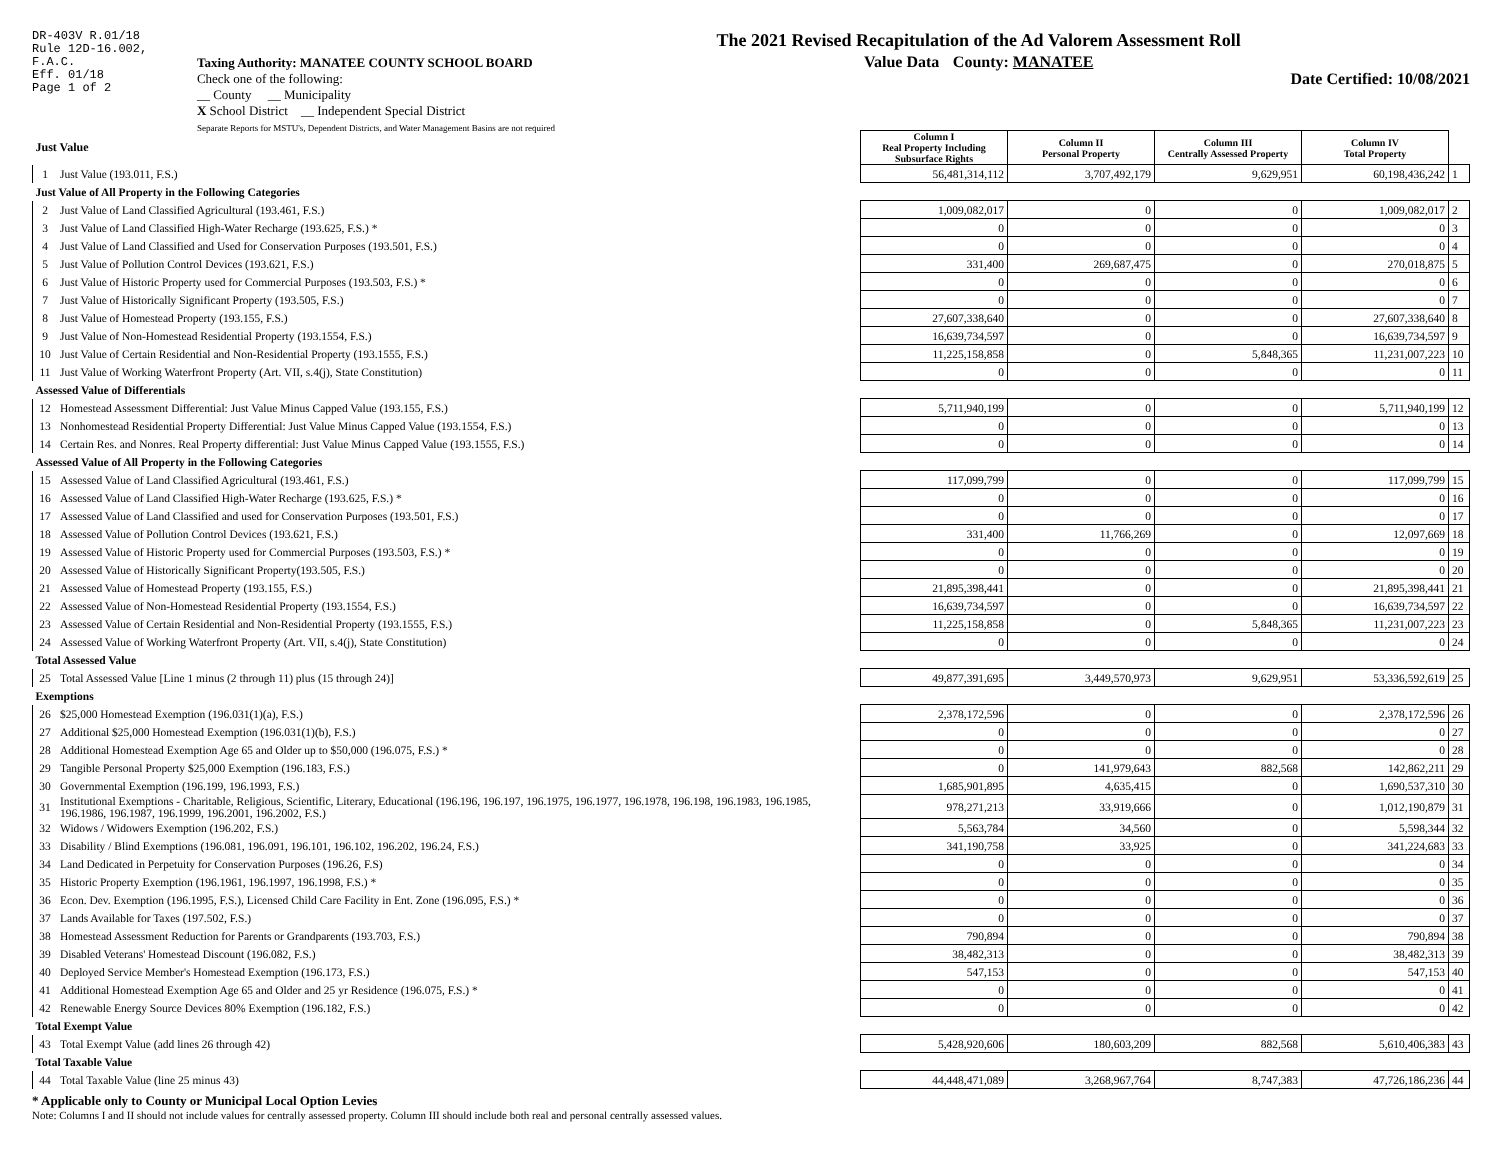DR-403V R.01/18
Rule 12D-16.002,
F.A.C.
Eff. 01/18
Page 1 of 2
Taxing Authority: MANATEE COUNTY SCHOOL BOARD
Check one of the following:
__ County __ Municipality
X School District __ Independent Special District
Separate Reports for MSTU's, Dependent Districts, and Water Management Basins are not required
The 2021 Revised Recapitulation of the Ad Valorem Assessment Roll
Value Data County: MANATEE
Date Certified: 10/08/2021
| Just Value | | Column I Real Property Including Subsurface Rights | Column II Personal Property | Column III Centrally Assessed Property | Column IV Total Property | |
| --- | --- | --- | --- | --- | --- | --- |
| 1 | Just Value (193.011, F.S.) | 56,481,314,112 | 3,707,492,179 | 9,629,951 | 60,198,436,242 | 1 |
| Just Value of All Property in the Following Categories | | | | | | |
| 2 | Just Value of Land Classified Agricultural (193.461, F.S.) | 1,009,082,017 | 0 | 0 | 1,009,082,017 | 2 |
| 3 | Just Value of Land Classified High-Water Recharge (193.625, F.S.) * | 0 | 0 | 0 | 0 | 3 |
| 4 | Just Value of Land Classified and Used for Conservation Purposes (193.501, F.S.) | 0 | 0 | 0 | 0 | 4 |
| 5 | Just Value of Pollution Control Devices (193.621, F.S.) | 331,400 | 269,687,475 | 0 | 270,018,875 | 5 |
| 6 | Just Value of Historic Property used for Commercial Purposes (193.503, F.S.) * | 0 | 0 | 0 | 0 | 6 |
| 7 | Just Value of Historically Significant Property (193.505, F.S.) | 0 | 0 | 0 | 0 | 7 |
| 8 | Just Value of Homestead Property (193.155, F.S.) | 27,607,338,640 | 0 | 0 | 27,607,338,640 | 8 |
| 9 | Just Value of Non-Homestead Residential Property (193.1554, F.S.) | 16,639,734,597 | 0 | 0 | 16,639,734,597 | 9 |
| 10 | Just Value of Certain Residential and Non-Residential Property (193.1555, F.S.) | 11,225,158,858 | 0 | 5,848,365 | 11,231,007,223 | 10 |
| 11 | Just Value of Working Waterfront Property (Art. VII, s.4(j), State Constitution) | 0 | 0 | 0 | 0 | 11 |
| Assessed Value of Differentials | | | | | | |
| 12 | Homestead Assessment Differential: Just Value Minus Capped Value (193.155, F.S.) | 5,711,940,199 | 0 | 0 | 5,711,940,199 | 12 |
| 13 | Nonhomestead Residential Property Differential: Just Value Minus Capped Value (193.1554, F.S.) | 0 | 0 | 0 | 0 | 13 |
| 14 | Certain Res. and Nonres. Real Property differential: Just Value Minus Capped Value (193.1555, F.S.) | 0 | 0 | 0 | 0 | 14 |
| Assessed Value of All Property in the Following Categories | | | | | | |
| 15 | Assessed Value of Land Classified Agricultural (193.461, F.S.) | 117,099,799 | 0 | 0 | 117,099,799 | 15 |
| 16 | Assessed Value of Land Classified High-Water Recharge (193.625, F.S.) * | 0 | 0 | 0 | 0 | 16 |
| 17 | Assessed Value of Land Classified and used for Conservation Purposes (193.501, F.S.) | 0 | 0 | 0 | 0 | 17 |
| 18 | Assessed Value of Pollution Control Devices (193.621, F.S.) | 331,400 | 11,766,269 | 0 | 12,097,669 | 18 |
| 19 | Assessed Value of Historic Property used for Commercial Purposes (193.503, F.S.) * | 0 | 0 | 0 | 0 | 19 |
| 20 | Assessed Value of Historically Significant Property(193.505, F.S.) | 0 | 0 | 0 | 0 | 20 |
| 21 | Assessed Value of Homestead Property (193.155, F.S.) | 21,895,398,441 | 0 | 0 | 21,895,398,441 | 21 |
| 22 | Assessed Value of Non-Homestead Residential Property (193.1554, F.S.) | 16,639,734,597 | 0 | 0 | 16,639,734,597 | 22 |
| 23 | Assessed Value of Certain Residential and Non-Residential Property (193.1555, F.S.) | 11,225,158,858 | 0 | 5,848,365 | 11,231,007,223 | 23 |
| 24 | Assessed Value of Working Waterfront Property (Art. VII, s.4(j), State Constitution) | 0 | 0 | 0 | 0 | 24 |
| Total Assessed Value | | | | | | |
| 25 | Total Assessed Value [Line 1 minus (2 through 11) plus (15 through 24)] | 49,877,391,695 | 3,449,570,973 | 9,629,951 | 53,336,592,619 | 25 |
| Exemptions | | | | | | |
| 26 | $25,000 Homestead Exemption (196.031(1)(a), F.S.) | 2,378,172,596 | 0 | 0 | 2,378,172,596 | 26 |
| 27 | Additional $25,000 Homestead Exemption (196.031(1)(b), F.S.) | 0 | 0 | 0 | 0 | 27 |
| 28 | Additional Homestead Exemption Age 65 and Older up to $50,000 (196.075, F.S.) * | 0 | 0 | 0 | 0 | 28 |
| 29 | Tangible Personal Property $25,000 Exemption (196.183, F.S.) | 0 | 141,979,643 | 882,568 | 142,862,211 | 29 |
| 30 | Governmental Exemption (196.199, 196.1993, F.S.) | 1,685,901,895 | 4,635,415 | 0 | 1,690,537,310 | 30 |
| 31 | Institutional Exemptions - Charitable, Religious, Scientific, Literary, Educational (196.196, 196.197, 196.1975, 196.1977, 196.1978, 196.198, 196.1983, 196.1985, 196.1986, 196.1987, 196.1999, 196.2001, 196.2002, F.S.) | 978,271,213 | 33,919,666 | 0 | 1,012,190,879 | 31 |
| 32 | Widows / Widowers Exemption (196.202, F.S.) | 5,563,784 | 34,560 | 0 | 5,598,344 | 32 |
| 33 | Disability / Blind Exemptions (196.081, 196.091, 196.101, 196.102, 196.202, 196.24, F.S.) | 341,190,758 | 33,925 | 0 | 341,224,683 | 33 |
| 34 | Land Dedicated in Perpetuity for Conservation Purposes (196.26, F.S) | 0 | 0 | 0 | 0 | 34 |
| 35 | Historic Property Exemption (196.1961, 196.1997, 196.1998, F.S.) * | 0 | 0 | 0 | 0 | 35 |
| 36 | Econ. Dev. Exemption (196.1995, F.S.), Licensed Child Care Facility in Ent. Zone (196.095, F.S.) * | 0 | 0 | 0 | 0 | 36 |
| 37 | Lands Available for Taxes (197.502, F.S.) | 0 | 0 | 0 | 0 | 37 |
| 38 | Homestead Assessment Reduction for Parents or Grandparents (193.703, F.S.) | 790,894 | 0 | 0 | 790,894 | 38 |
| 39 | Disabled Veterans' Homestead Discount (196.082, F.S.) | 38,482,313 | 0 | 0 | 38,482,313 | 39 |
| 40 | Deployed Service Member's Homestead Exemption (196.173, F.S.) | 547,153 | 0 | 0 | 547,153 | 40 |
| 41 | Additional Homestead Exemption Age 65 and Older and 25 yr Residence (196.075, F.S.) * | 0 | 0 | 0 | 0 | 41 |
| 42 | Renewable Energy Source Devices 80% Exemption (196.182, F.S.) | 0 | 0 | 0 | 0 | 42 |
| Total Exempt Value | | | | | | |
| 43 | Total Exempt Value (add lines 26 through 42) | 5,428,920,606 | 180,603,209 | 882,568 | 5,610,406,383 | 43 |
| Total Taxable Value | | | | | | |
| 44 | Total Taxable Value (line 25 minus 43) | 44,448,471,089 | 3,268,967,764 | 8,747,383 | 47,726,186,236 | 44 |
* Applicable only to County or Municipal Local Option Levies
Note: Columns I and II should not include values for centrally assessed property. Column III should include both real and personal centrally assessed values.